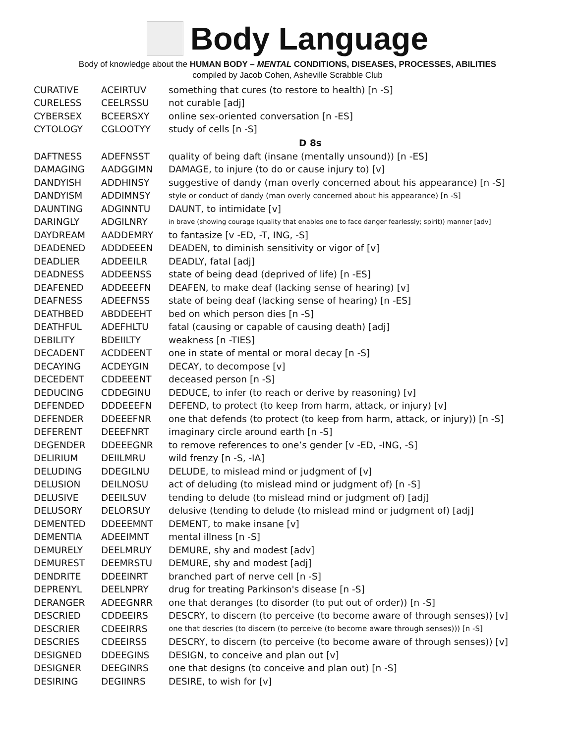Body Language
Body of knowledge about the HUMAN BODY – MENTAL CONDITIONS, DISEASES, PROCESSES, ABILITIES
compiled by Jacob Cohen, Asheville Scrabble Club
| CURATIVE | ACEIRTUV | something that cures (to restore to health) [n -S] |
| CURELESS | CEELRSSU | not curable [adj] |
| CYBERSEX | BCEERSXY | online sex-oriented conversation [n -ES] |
| CYTOLOGY | CGLOOTYY | study of cells [n -S] |
| D 8s | | |
| DAFTNESS | ADEFNSST | quality of being daft (insane (mentally unsound)) [n -ES] |
| DAMAGING | AADGGIMN | DAMAGE, to injure (to do or cause injury to) [v] |
| DANDYISH | ADDHINSY | suggestive of dandy (man overly concerned about his appearance) [n -S] |
| DANDYISM | ADDIMNSY | style or conduct of dandy (man overly concerned about his appearance) [n -S] |
| DAUNTING | ADGINNTU | DAUNT, to intimidate [v] |
| DARINGLY | ADGILNRY | in brave (showing courage (quality that enables one to face danger fearlessly; spirit)) manner [adv] |
| DAYDREAM | AADDEMRY | to fantasize [v -ED, -T, ING, -S] |
| DEADENED | ADDDEEEN | DEADEN, to diminish sensitivity or vigor of [v] |
| DEADLIER | ADDEEILR | DEADLY, fatal [adj] |
| DEADNESS | ADDEENSS | state of being dead (deprived of life) [n -ES] |
| DEAFENED | ADDEEEFN | DEAFEN, to make deaf (lacking sense of hearing) [v] |
| DEAFNESS | ADEEFNSS | state of being deaf (lacking sense of hearing) [n -ES] |
| DEATHBED | ABDDEEHT | bed on which person dies [n -S] |
| DEATHFUL | ADEFHLTU | fatal (causing or capable of causing death) [adj] |
| DEBILITY | BDEIILTY | weakness [n -TIES] |
| DECADENT | ACDDEENT | one in state of mental or moral decay [n -S] |
| DECAYING | ACDEYGIN | DECAY, to decompose [v] |
| DECEDENT | CDDEEENT | deceased person [n -S] |
| DEDUCING | CDDEGINU | DEDUCE, to infer (to reach or derive by reasoning) [v] |
| DEFENDED | DDDEEEFN | DEFEND, to protect (to keep from harm, attack, or injury) [v] |
| DEFENDER | DDEEEFNR | one that defends (to protect (to keep from harm, attack, or injury)) [n -S] |
| DEFERENT | DEEEFNRT | imaginary circle around earth [n -S] |
| DEGENDER | DDEEEGNR | to remove references to one’s gender [v -ED, -ING, -S] |
| DELIRIUM | DEIILMRU | wild frenzy [n -S, -IA] |
| DELUDING | DDEGILNU | DELUDE, to mislead mind or judgment of [v] |
| DELUSION | DEILNOSU | act of deluding (to mislead mind or judgment of) [n -S] |
| DELUSIVE | DEEILSUV | tending to delude (to mislead mind or judgment of) [adj] |
| DELUSORY | DELORSUY | delusive (tending to delude (to mislead mind or judgment of) [adj] |
| DEMENTED | DDEEEMNT | DEMENT, to make insane [v] |
| DEMENTIA | ADEEIMNT | mental illness [n -S] |
| DEMURELY | DEELMRUY | DEMURE, shy and modest [adv] |
| DEMUREST | DEEMRSTU | DEMURE, shy and modest [adj] |
| DENDRITE | DDEEINRT | branched part of nerve cell [n -S] |
| DEPRENYL | DEELNPRY | drug for treating Parkinson's disease [n -S] |
| DERANGER | ADEEGNRR | one that deranges (to disorder (to put out of order)) [n -S] |
| DESCRIED | CDDEEIRS | DESCRY, to discern (to perceive (to become aware of through senses)) [v] |
| DESCRIER | CDEEIRRS | one that descries (to discern (to perceive (to become aware through senses))) [n -S] |
| DESCRIES | CDEEIRSS | DESCRY, to discern (to perceive (to become aware of through senses)) [v] |
| DESIGNED | DDEEGINS | DESIGN, to conceive and plan out [v] |
| DESIGNER | DEEGINRS | one that designs (to conceive and plan out) [n -S] |
| DESIRING | DEGIINRS | DESIRE, to wish for [v] |